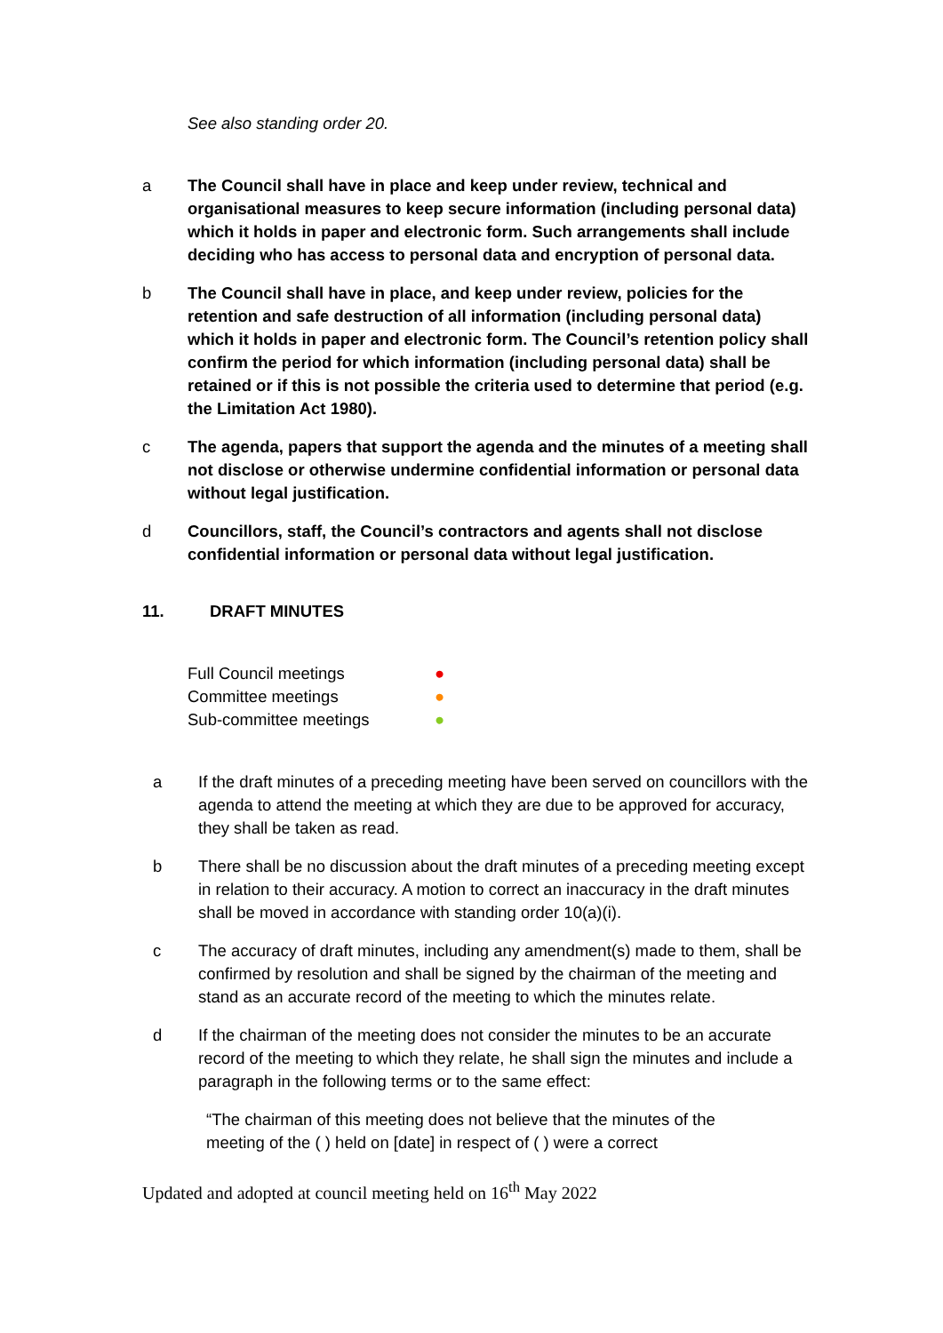See also standing order 20.
a The Council shall have in place and keep under review, technical and organisational measures to keep secure information (including personal data) which it holds in paper and electronic form. Such arrangements shall include deciding who has access to personal data and encryption of personal data.
b The Council shall have in place, and keep under review, policies for the retention and safe destruction of all information (including personal data) which it holds in paper and electronic form. The Council’s retention policy shall confirm the period for which information (including personal data) shall be retained or if this is not possible the criteria used to determine that period (e.g. the Limitation Act 1980).
c The agenda, papers that support the agenda and the minutes of a meeting shall not disclose or otherwise undermine confidential information or personal data without legal justification.
d Councillors, staff, the Council’s contractors and agents shall not disclose confidential information or personal data without legal justification.
11. DRAFT MINUTES
Full Council meetings ●
Committee meetings ●
Sub-committee meetings ●
a If the draft minutes of a preceding meeting have been served on councillors with the agenda to attend the meeting at which they are due to be approved for accuracy, they shall be taken as read.
b There shall be no discussion about the draft minutes of a preceding meeting except in relation to their accuracy. A motion to correct an inaccuracy in the draft minutes shall be moved in accordance with standing order 10(a)(i).
c The accuracy of draft minutes, including any amendment(s) made to them, shall be confirmed by resolution and shall be signed by the chairman of the meeting and stand as an accurate record of the meeting to which the minutes relate.
d If the chairman of the meeting does not consider the minutes to be an accurate record of the meeting to which they relate, he shall sign the minutes and include a paragraph in the following terms or to the same effect:
“The chairman of this meeting does not believe that the minutes of the meeting of the ( ) held on [date] in respect of ( ) were a correct
Updated and adopted at council meeting held on 16<sup>th</sup> May 2022